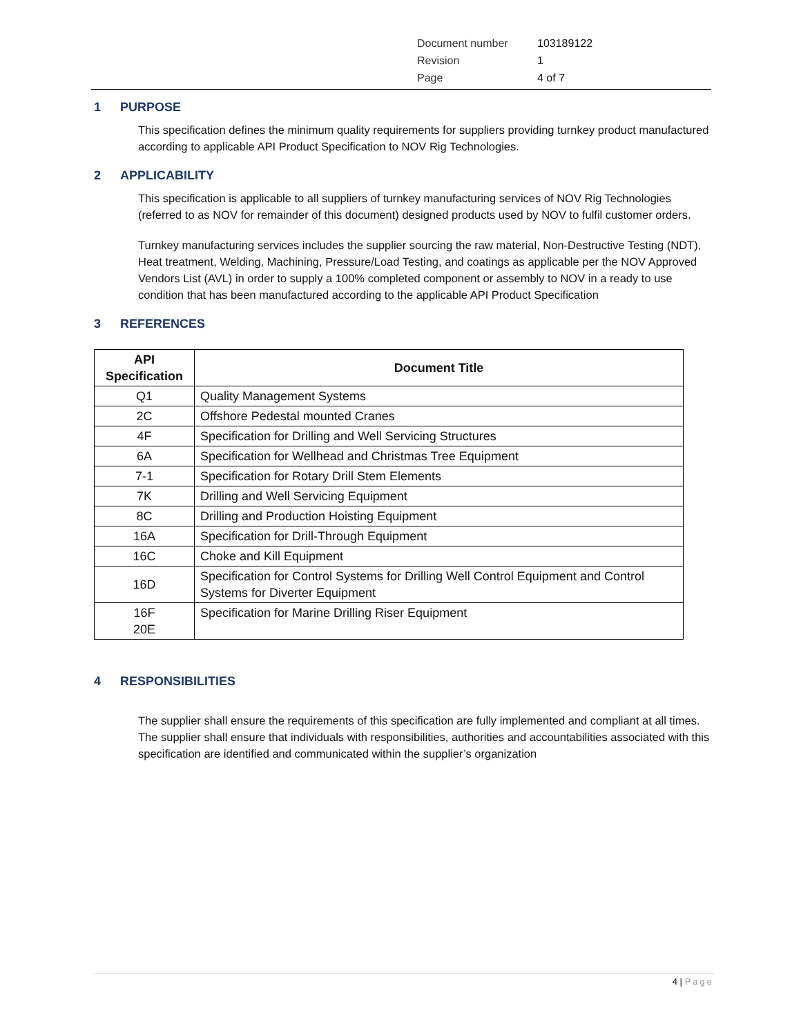| Document number | 103189122 |
| Revision | 1 |
| Page | 4 of 7 |
1 PURPOSE
This specification defines the minimum quality requirements for suppliers providing turnkey product manufactured according to applicable API Product Specification to NOV Rig Technologies.
2 APPLICABILITY
This specification is applicable to all suppliers of turnkey manufacturing services of NOV Rig Technologies (referred to as NOV for remainder of this document) designed products used by NOV to fulfil customer orders.
Turnkey manufacturing services includes the supplier sourcing the raw material, Non-Destructive Testing (NDT), Heat treatment, Welding, Machining, Pressure/Load Testing, and coatings as applicable per the NOV Approved Vendors List (AVL) in order to supply a 100% completed component or assembly to NOV in a ready to use condition that has been manufactured according to the applicable API Product Specification
3 REFERENCES
| API Specification | Document Title |
| --- | --- |
| Q1 | Quality Management Systems |
| 2C | Offshore Pedestal mounted Cranes |
| 4F | Specification for Drilling and Well Servicing Structures |
| 6A | Specification for Wellhead and Christmas Tree Equipment |
| 7-1 | Specification for Rotary Drill Stem Elements |
| 7K | Drilling and Well Servicing Equipment |
| 8C | Drilling and Production Hoisting Equipment |
| 16A | Specification for Drill-Through Equipment |
| 16C | Choke and Kill Equipment |
| 16D | Specification for Control Systems for Drilling Well Control Equipment and Control Systems for Diverter Equipment |
| 16F 20E | Specification for Marine Drilling Riser Equipment |
4 RESPONSIBILITIES
The supplier shall ensure the requirements of this specification are fully implemented and compliant at all times. The supplier shall ensure that individuals with responsibilities, authorities and accountabilities associated with this specification are identified and communicated within the supplier’s organization
4 | Page